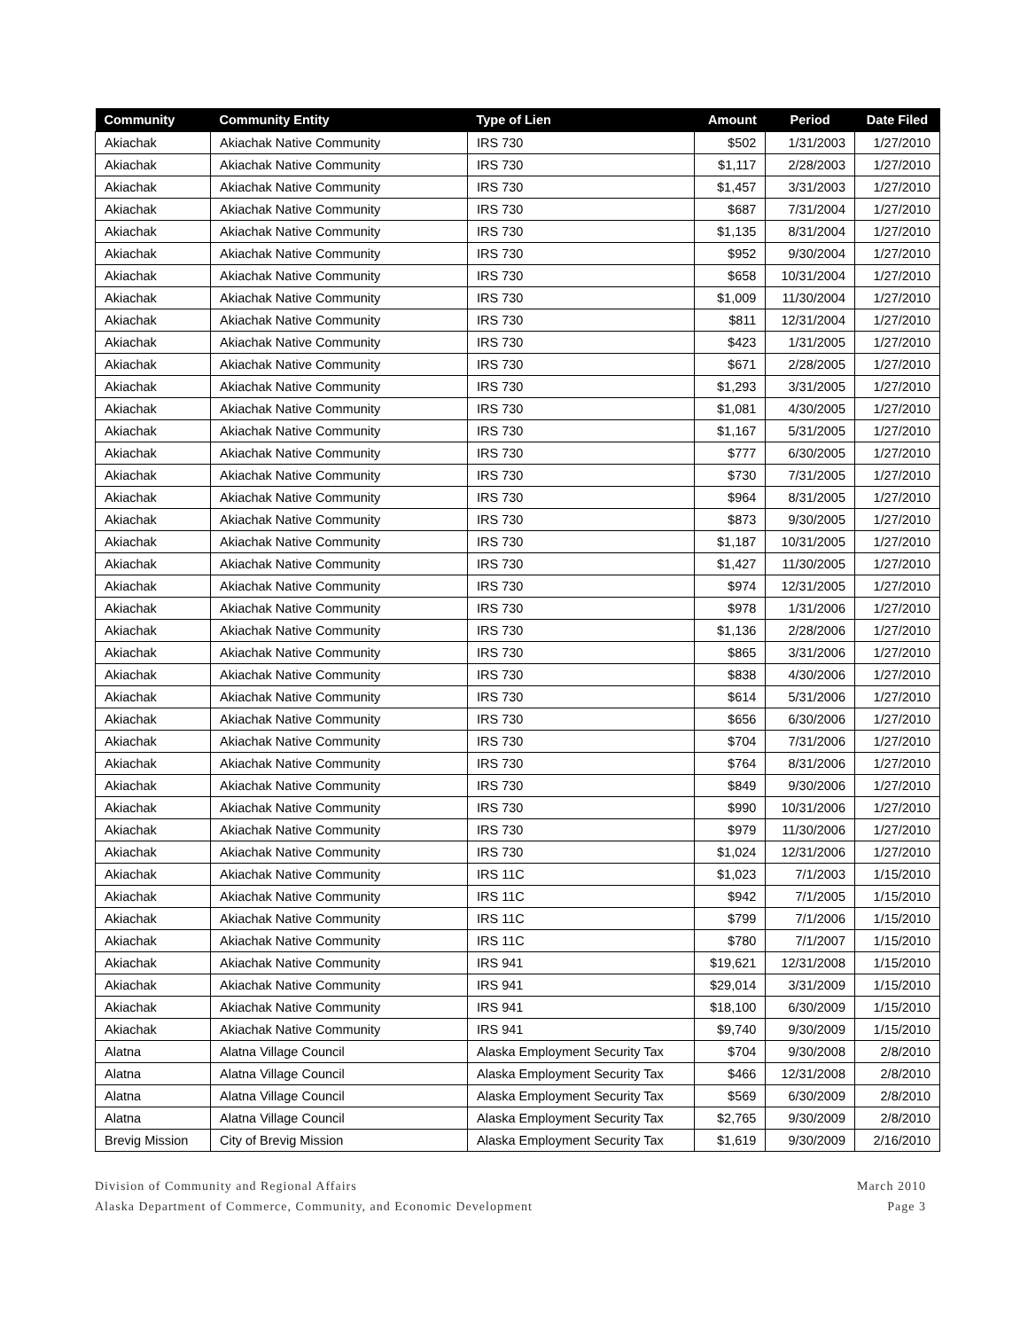| Community | Community Entity | Type of Lien | Amount | Period | Date Filed |
| --- | --- | --- | --- | --- | --- |
| Akiachak | Akiachak Native Community | IRS 730 | $502 | 1/31/2003 | 1/27/2010 |
| Akiachak | Akiachak Native Community | IRS 730 | $1,117 | 2/28/2003 | 1/27/2010 |
| Akiachak | Akiachak Native Community | IRS 730 | $1,457 | 3/31/2003 | 1/27/2010 |
| Akiachak | Akiachak Native Community | IRS 730 | $687 | 7/31/2004 | 1/27/2010 |
| Akiachak | Akiachak Native Community | IRS 730 | $1,135 | 8/31/2004 | 1/27/2010 |
| Akiachak | Akiachak Native Community | IRS 730 | $952 | 9/30/2004 | 1/27/2010 |
| Akiachak | Akiachak Native Community | IRS 730 | $658 | 10/31/2004 | 1/27/2010 |
| Akiachak | Akiachak Native Community | IRS 730 | $1,009 | 11/30/2004 | 1/27/2010 |
| Akiachak | Akiachak Native Community | IRS 730 | $811 | 12/31/2004 | 1/27/2010 |
| Akiachak | Akiachak Native Community | IRS 730 | $423 | 1/31/2005 | 1/27/2010 |
| Akiachak | Akiachak Native Community | IRS 730 | $671 | 2/28/2005 | 1/27/2010 |
| Akiachak | Akiachak Native Community | IRS 730 | $1,293 | 3/31/2005 | 1/27/2010 |
| Akiachak | Akiachak Native Community | IRS 730 | $1,081 | 4/30/2005 | 1/27/2010 |
| Akiachak | Akiachak Native Community | IRS 730 | $1,167 | 5/31/2005 | 1/27/2010 |
| Akiachak | Akiachak Native Community | IRS 730 | $777 | 6/30/2005 | 1/27/2010 |
| Akiachak | Akiachak Native Community | IRS 730 | $730 | 7/31/2005 | 1/27/2010 |
| Akiachak | Akiachak Native Community | IRS 730 | $964 | 8/31/2005 | 1/27/2010 |
| Akiachak | Akiachak Native Community | IRS 730 | $873 | 9/30/2005 | 1/27/2010 |
| Akiachak | Akiachak Native Community | IRS 730 | $1,187 | 10/31/2005 | 1/27/2010 |
| Akiachak | Akiachak Native Community | IRS 730 | $1,427 | 11/30/2005 | 1/27/2010 |
| Akiachak | Akiachak Native Community | IRS 730 | $974 | 12/31/2005 | 1/27/2010 |
| Akiachak | Akiachak Native Community | IRS 730 | $978 | 1/31/2006 | 1/27/2010 |
| Akiachak | Akiachak Native Community | IRS 730 | $1,136 | 2/28/2006 | 1/27/2010 |
| Akiachak | Akiachak Native Community | IRS 730 | $865 | 3/31/2006 | 1/27/2010 |
| Akiachak | Akiachak Native Community | IRS 730 | $838 | 4/30/2006 | 1/27/2010 |
| Akiachak | Akiachak Native Community | IRS 730 | $614 | 5/31/2006 | 1/27/2010 |
| Akiachak | Akiachak Native Community | IRS 730 | $656 | 6/30/2006 | 1/27/2010 |
| Akiachak | Akiachak Native Community | IRS 730 | $704 | 7/31/2006 | 1/27/2010 |
| Akiachak | Akiachak Native Community | IRS 730 | $764 | 8/31/2006 | 1/27/2010 |
| Akiachak | Akiachak Native Community | IRS 730 | $849 | 9/30/2006 | 1/27/2010 |
| Akiachak | Akiachak Native Community | IRS 730 | $990 | 10/31/2006 | 1/27/2010 |
| Akiachak | Akiachak Native Community | IRS 730 | $979 | 11/30/2006 | 1/27/2010 |
| Akiachak | Akiachak Native Community | IRS 730 | $1,024 | 12/31/2006 | 1/27/2010 |
| Akiachak | Akiachak Native Community | IRS 11C | $1,023 | 7/1/2003 | 1/15/2010 |
| Akiachak | Akiachak Native Community | IRS 11C | $942 | 7/1/2005 | 1/15/2010 |
| Akiachak | Akiachak Native Community | IRS 11C | $799 | 7/1/2006 | 1/15/2010 |
| Akiachak | Akiachak Native Community | IRS 11C | $780 | 7/1/2007 | 1/15/2010 |
| Akiachak | Akiachak Native Community | IRS 941 | $19,621 | 12/31/2008 | 1/15/2010 |
| Akiachak | Akiachak Native Community | IRS 941 | $29,014 | 3/31/2009 | 1/15/2010 |
| Akiachak | Akiachak Native Community | IRS 941 | $18,100 | 6/30/2009 | 1/15/2010 |
| Akiachak | Akiachak Native Community | IRS 941 | $9,740 | 9/30/2009 | 1/15/2010 |
| Alatna | Alatna Village Council | Alaska Employment Security Tax | $704 | 9/30/2008 | 2/8/2010 |
| Alatna | Alatna Village Council | Alaska Employment Security Tax | $466 | 12/31/2008 | 2/8/2010 |
| Alatna | Alatna Village Council | Alaska Employment Security Tax | $569 | 6/30/2009 | 2/8/2010 |
| Alatna | Alatna Village Council | Alaska Employment Security Tax | $2,765 | 9/30/2009 | 2/8/2010 |
| Brevig Mission | City of Brevig Mission | Alaska Employment Security Tax | $1,619 | 9/30/2009 | 2/16/2010 |
Division of Community and Regional Affairs
Alaska Department of Commerce, Community, and Economic Development
March 2010
Page 3